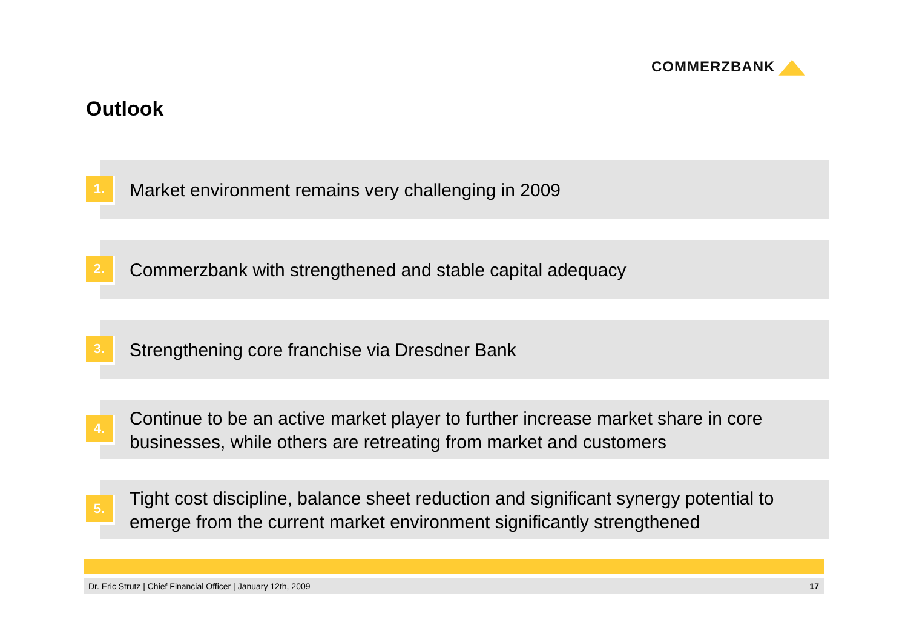COMMERZBANK
Outlook
1.
Market environment remains very challenging in 2009
2.
Commerzbank with strengthened and stable capital adequacy
3.
Strengthening core franchise via Dresdner Bank
4.
Continue to be an active market player to further increase market share in core businesses, while others are retreating from market and customers
5.
Tight cost discipline, balance sheet reduction and significant synergy potential to emerge from the current market environment significantly strengthened
Dr. Eric Strutz | Chief Financial Officer | January 12th, 2009 17